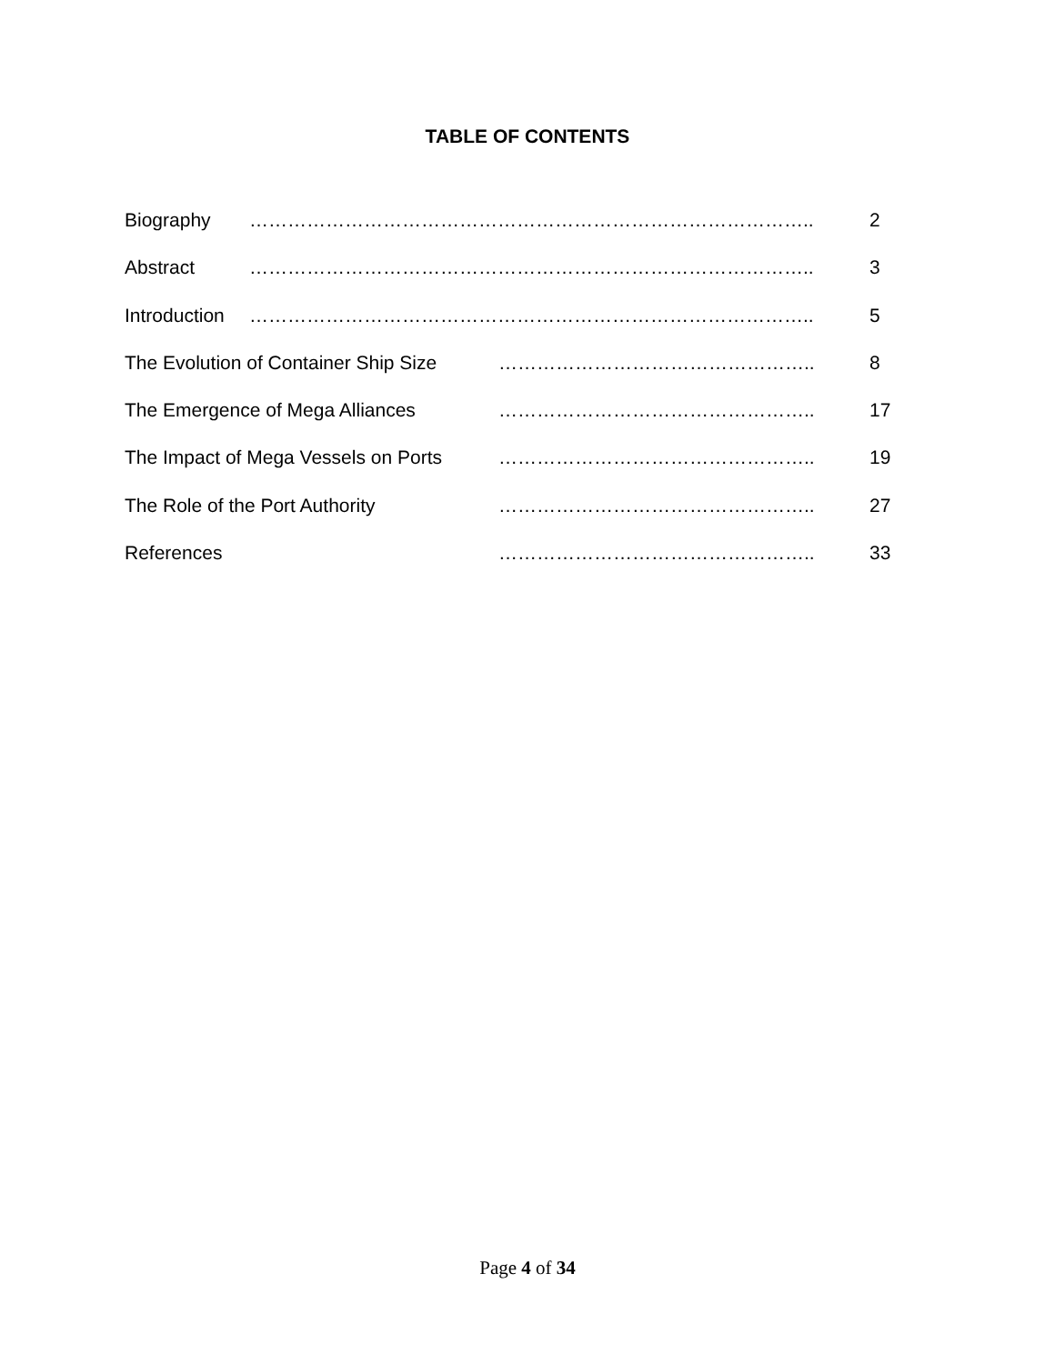TABLE OF CONTENTS
Biography …………………………………………………………………………….. 2
Abstract …………………………………………………………………………….. 3
Introduction …………………………………………………………………………….. 5
The Evolution of Container Ship Size ………………………………………….. 8
The Emergence of Mega Alliances ………………………………………….. 17
The Impact of Mega Vessels on Ports ………………………………………….. 19
The Role of the Port Authority ………………………………………….. 27
References ………………………………………….. 33
Page 4 of 34